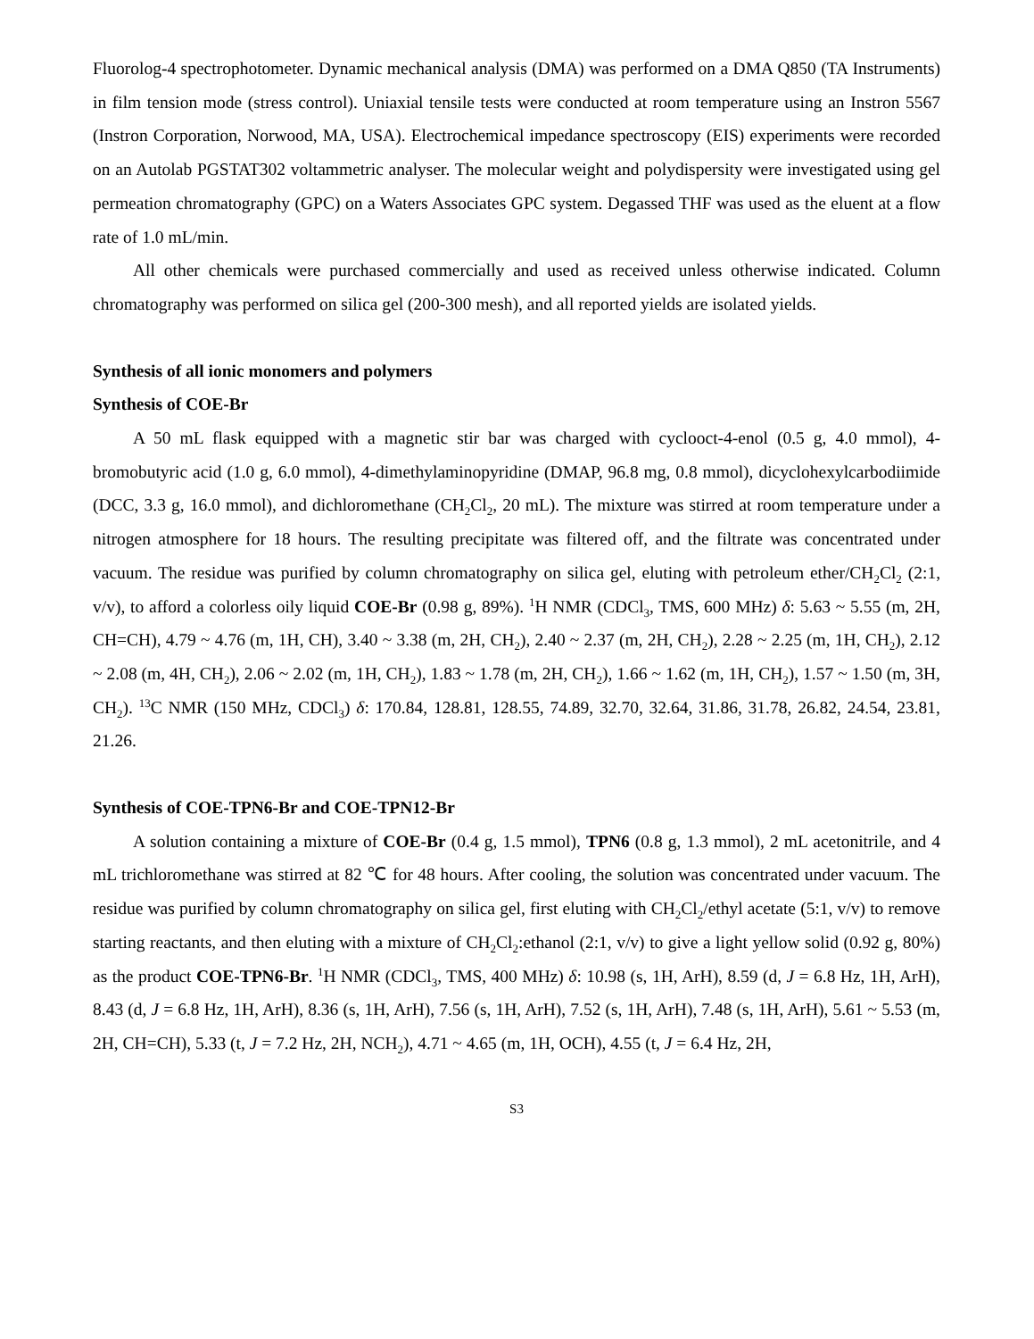Fluorolog-4 spectrophotometer. Dynamic mechanical analysis (DMA) was performed on a DMA Q850 (TA Instruments) in film tension mode (stress control). Uniaxial tensile tests were conducted at room temperature using an Instron 5567 (Instron Corporation, Norwood, MA, USA). Electrochemical impedance spectroscopy (EIS) experiments were recorded on an Autolab PGSTAT302 voltammetric analyser. The molecular weight and polydispersity were investigated using gel permeation chromatography (GPC) on a Waters Associates GPC system. Degassed THF was used as the eluent at a flow rate of 1.0 mL/min.
All other chemicals were purchased commercially and used as received unless otherwise indicated. Column chromatography was performed on silica gel (200-300 mesh), and all reported yields are isolated yields.
Synthesis of all ionic monomers and polymers
Synthesis of COE-Br
A 50 mL flask equipped with a magnetic stir bar was charged with cyclooct-4-enol (0.5 g, 4.0 mmol), 4-bromobutyric acid (1.0 g, 6.0 mmol), 4-dimethylaminopyridine (DMAP, 96.8 mg, 0.8 mmol), dicyclohexylcarbodiimide (DCC, 3.3 g, 16.0 mmol), and dichloromethane (CH<sub>2</sub>Cl<sub>2</sub>, 20 mL). The mixture was stirred at room temperature under a nitrogen atmosphere for 18 hours. The resulting precipitate was filtered off, and the filtrate was concentrated under vacuum. The residue was purified by column chromatography on silica gel, eluting with petroleum ether/CH<sub>2</sub>Cl<sub>2</sub> (2:1, v/v), to afford a colorless oily liquid COE-Br (0.98 g, 89%). <sup>1</sup>H NMR (CDCl<sub>3</sub>, TMS, 600 MHz) δ: 5.63 ~ 5.55 (m, 2H, CH=CH), 4.79 ~ 4.76 (m, 1H, CH), 3.40 ~ 3.38 (m, 2H, CH<sub>2</sub>), 2.40 ~ 2.37 (m, 2H, CH<sub>2</sub>), 2.28 ~ 2.25 (m, 1H, CH<sub>2</sub>), 2.12 ~ 2.08 (m, 4H, CH<sub>2</sub>), 2.06 ~ 2.02 (m, 1H, CH<sub>2</sub>), 1.83 ~ 1.78 (m, 2H, CH<sub>2</sub>), 1.66 ~ 1.62 (m, 1H, CH<sub>2</sub>), 1.57 ~ 1.50 (m, 3H, CH<sub>2</sub>). <sup>13</sup>C NMR (150 MHz, CDCl<sub>3</sub>) δ: 170.84, 128.81, 128.55, 74.89, 32.70, 32.64, 31.86, 31.78, 26.82, 24.54, 23.81, 21.26.
Synthesis of COE-TPN6-Br and COE-TPN12-Br
A solution containing a mixture of COE-Br (0.4 g, 1.5 mmol), TPN6 (0.8 g, 1.3 mmol), 2 mL acetonitrile, and 4 mL trichloromethane was stirred at 82 ℃ for 48 hours. After cooling, the solution was concentrated under vacuum. The residue was purified by column chromatography on silica gel, first eluting with CH<sub>2</sub>Cl<sub>2</sub>/ethyl acetate (5:1, v/v) to remove starting reactants, and then eluting with a mixture of CH<sub>2</sub>Cl<sub>2</sub>:ethanol (2:1, v/v) to give a light yellow solid (0.92 g, 80%) as the product COE-TPN6-Br. <sup>1</sup>H NMR (CDCl<sub>3</sub>, TMS, 400 MHz) δ: 10.98 (s, 1H, ArH), 8.59 (d, J = 6.8 Hz, 1H, ArH), 8.43 (d, J = 6.8 Hz, 1H, ArH), 8.36 (s, 1H, ArH), 7.56 (s, 1H, ArH), 7.52 (s, 1H, ArH), 7.48 (s, 1H, ArH), 5.61 ~ 5.53 (m, 2H, CH=CH), 5.33 (t, J = 7.2 Hz, 2H, NCH<sub>2</sub>), 4.71 ~ 4.65 (m, 1H, OCH), 4.55 (t, J = 6.4 Hz, 2H,
S3